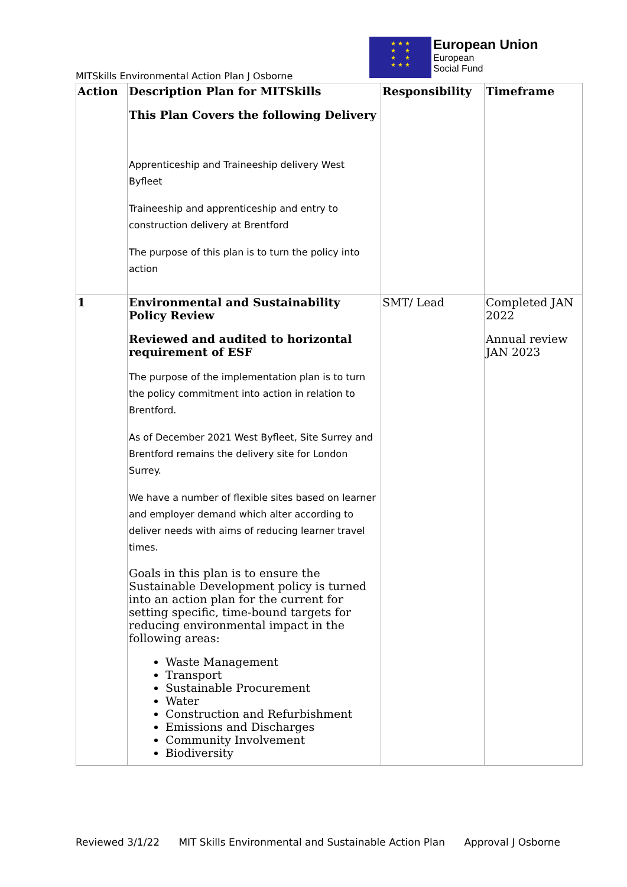MITSkills Environmental Action Plan J Osborne
★ ★ ★
★ ★
★ ★
★ ★ ★
European Union
European
Social Fund
| Action | Description Plan for MITSkills This Plan Covers the following Delivery Apprenticeship and Traineeship delivery West Byfleet Traineeship and apprenticeship and entry to construction delivery at Brentford The purpose of this plan is to turn the policy into action | Responsibility | Timeframe |
| 1 | Environmental and Sustainability Policy Review Reviewed and audited to horizontal requirement of ESF The purpose of the implementation plan is to turn the policy commitment into action in relation to Brentford. As of December 2021 West Byfleet, Site Surrey and Brentford remains the delivery site for London Surrey. We have a number of flexible sites based on learner and employer demand which alter according to deliver needs with aims of reducing learner travel times. Goals in this plan is to ensure the Sustainable Development policy is turned into an action plan for the current for setting specific, time-bound targets for reducing environmental impact in the following areas: Waste Management Transport Sustainable Procurement Water Construction and Refurbishment Emissions and Discharges Community Involvement Biodiversity | SMT/ Lead | Completed JAN 2022 Annual review JAN 2023 |
Reviewed 3/1/22 MIT Skills Environmental and Sustainable Action Plan Approval J Osborne